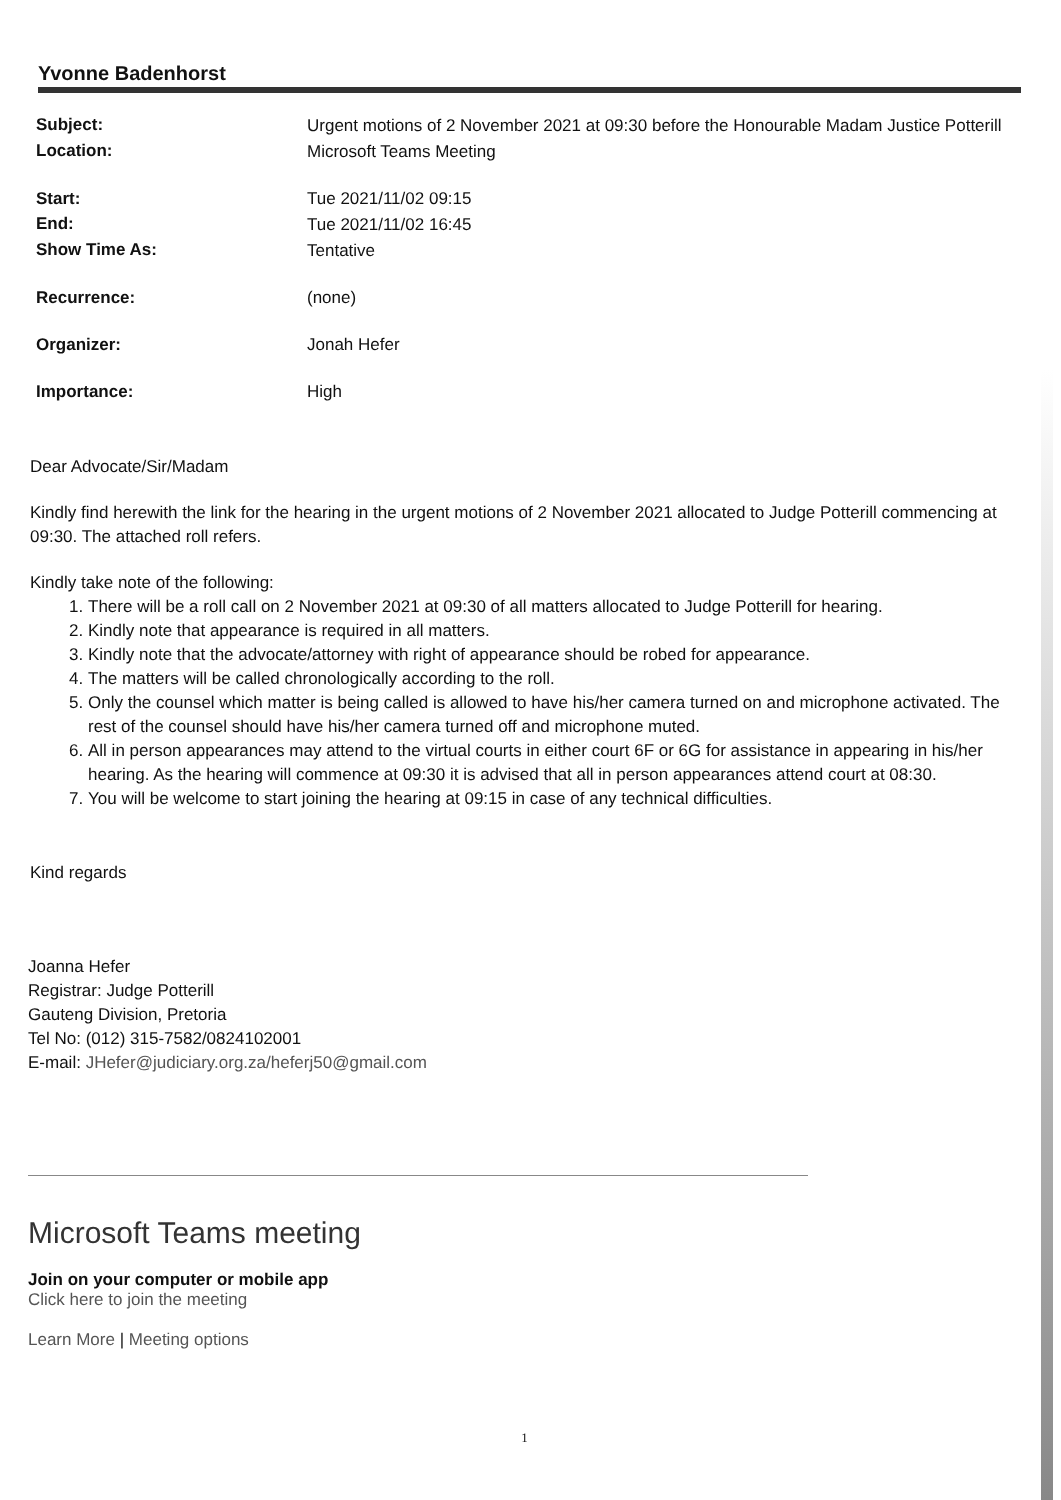Yvonne Badenhorst
| Subject: | Urgent motions of 2 November 2021 at 09:30 before the Honourable Madam Justice Potterill |
| Location: | Microsoft Teams Meeting |
| Start: | Tue 2021/11/02 09:15 |
| End: | Tue 2021/11/02 16:45 |
| Show Time As: | Tentative |
| Recurrence: | (none) |
| Organizer: | Jonah Hefer |
| Importance: | High |
Dear Advocate/Sir/Madam
Kindly find herewith the link for the hearing in the urgent motions of 2 November 2021 allocated to Judge Potterill commencing at 09:30. The attached roll refers.
Kindly take note of the following:
1. There will be a roll call on 2 November 2021 at 09:30 of all matters allocated to Judge Potterill for hearing.
2. Kindly note that appearance is required in all matters.
3. Kindly note that the advocate/attorney with right of appearance should be robed for appearance.
4. The matters will be called chronologically according to the roll.
5. Only the counsel which matter is being called is allowed to have his/her camera turned on and microphone activated. The rest of the counsel should have his/her camera turned off and microphone muted.
6. All in person appearances may attend to the virtual courts in either court 6F or 6G for assistance in appearing in his/her hearing. As the hearing will commence at 09:30 it is advised that all in person appearances attend court at 08:30.
7. You will be welcome to start joining the hearing at 09:15 in case of any technical difficulties.
Kind regards
Joanna Hefer
Registrar: Judge Potterill
Gauteng Division, Pretoria
Tel No: (012) 315-7582/0824102001
E-mail: JHefer@judiciary.org.za/heferj50@gmail.com
Microsoft Teams meeting
Join on your computer or mobile app
Click here to join the meeting
Learn More | Meeting options
1